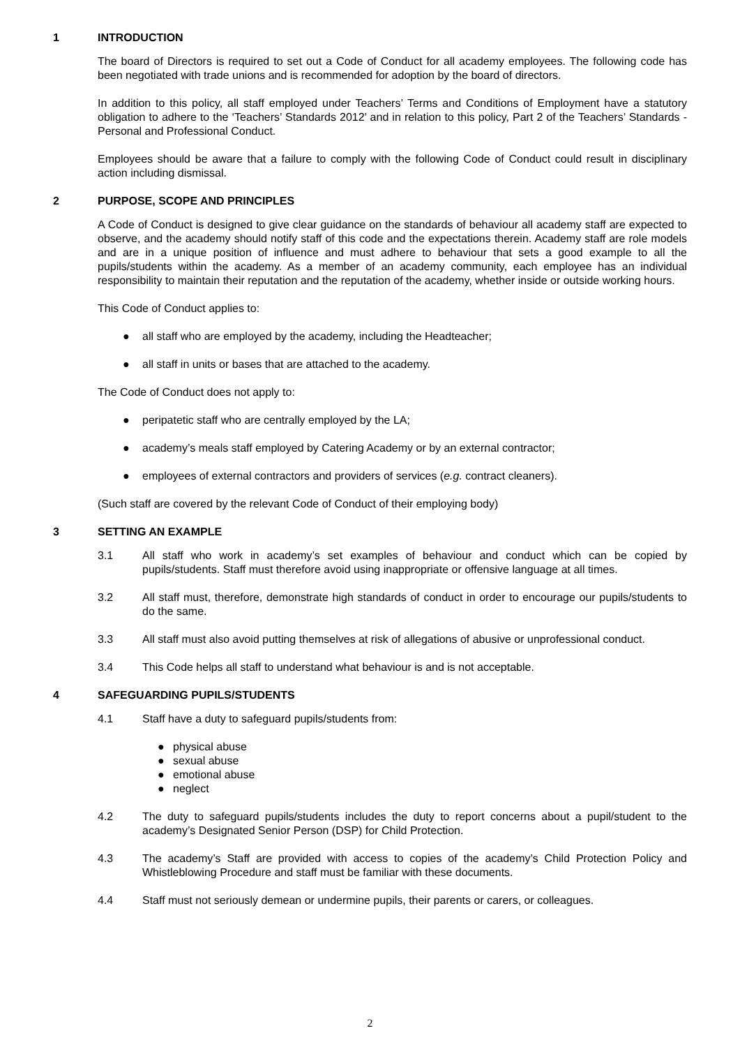1 INTRODUCTION
The board of Directors is required to set out a Code of Conduct for all academy employees. The following code has been negotiated with trade unions and is recommended for adoption by the board of directors.
In addition to this policy, all staff employed under Teachers’ Terms and Conditions of Employment have a statutory obligation to adhere to the ‘Teachers’ Standards 2012’ and in relation to this policy, Part 2 of the Teachers’ Standards - Personal and Professional Conduct.
Employees should be aware that a failure to comply with the following Code of Conduct could result in disciplinary action including dismissal.
2 PURPOSE, SCOPE AND PRINCIPLES
A Code of Conduct is designed to give clear guidance on the standards of behaviour all academy staff are expected to observe, and the academy should notify staff of this code and the expectations therein. Academy staff are role models and are in a unique position of influence and must adhere to behaviour that sets a good example to all the pupils/students within the academy. As a member of an academy community, each employee has an individual responsibility to maintain their reputation and the reputation of the academy, whether inside or outside working hours.
This Code of Conduct applies to:
● all staff who are employed by the academy, including the Headteacher;
● all staff in units or bases that are attached to the academy.
The Code of Conduct does not apply to:
● peripatetic staff who are centrally employed by the LA;
● academy’s meals staff employed by Catering Academy or by an external contractor;
● employees of external contractors and providers of services (e.g. contract cleaners).
(Such staff are covered by the relevant Code of Conduct of their employing body)
3 SETTING AN EXAMPLE
3.1 All staff who work in academy’s set examples of behaviour and conduct which can be copied by pupils/students. Staff must therefore avoid using inappropriate or offensive language at all times.
3.2 All staff must, therefore, demonstrate high standards of conduct in order to encourage our pupils/students to do the same.
3.3 All staff must also avoid putting themselves at risk of allegations of abusive or unprofessional conduct.
3.4 This Code helps all staff to understand what behaviour is and is not acceptable.
4 SAFEGUARDING PUPILS/STUDENTS
4.1 Staff have a duty to safeguard pupils/students from:
● physical abuse
● sexual abuse
● emotional abuse
● neglect
4.2 The duty to safeguard pupils/students includes the duty to report concerns about a pupil/student to the academy’s Designated Senior Person (DSP) for Child Protection.
4.3 The academy’s Staff are provided with access to copies of the academy’s Child Protection Policy and Whistleblowing Procedure and staff must be familiar with these documents.
4.4 Staff must not seriously demean or undermine pupils, their parents or carers, or colleagues.
2